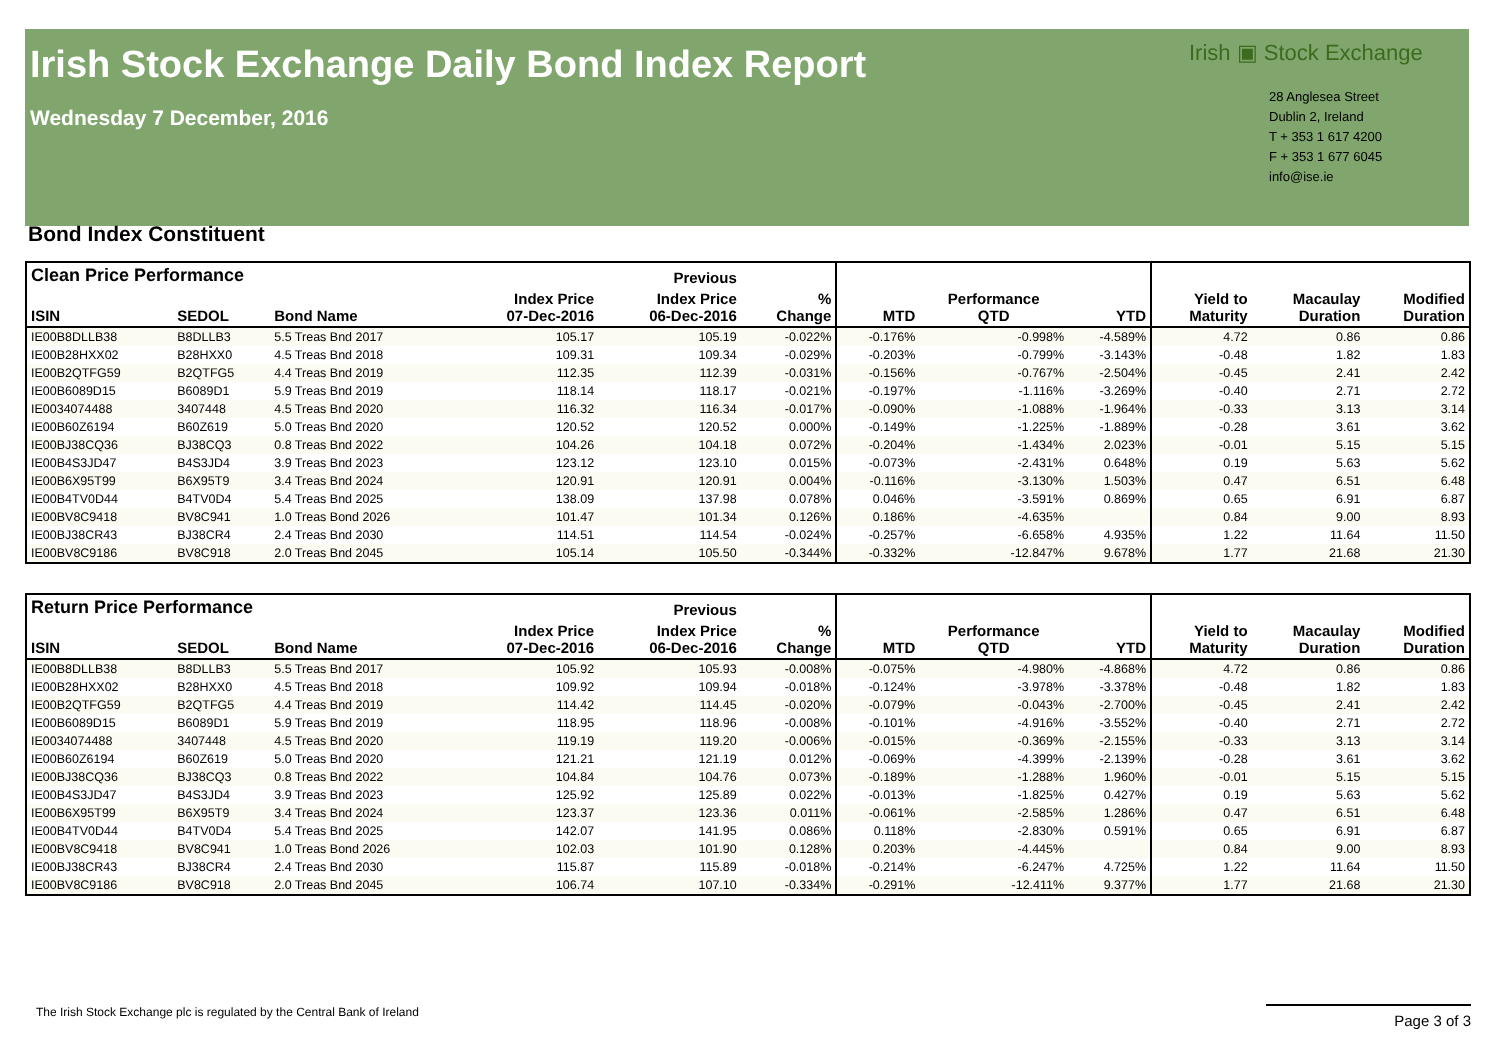Irish Stock Exchange Daily Bond Index Report
Wednesday 7 December, 2016
Irish ▣ Stock Exchange
28 Anglesea Street
Dublin 2, Ireland
T + 353 1 617 4200
F + 353 1 677 6045
info@ise.ie
Bond Index Constituent
| Clean Price Performance | | | | Previous | | | | | | | |
| --- | --- | --- | --- | --- | --- | --- | --- | --- | --- | --- | --- |
| ISIN | SEDOL | Bond Name | Index Price 07-Dec-2016 | Index Price 06-Dec-2016 | % Change | MTD | Performance QTD | YTD | Yield to Maturity | Macaulay Duration | Modified Duration |
| IE00B8DLLB38 | B8DLLB3 | 5.5 Treas Bnd 2017 | 105.17 | 105.19 | -0.022% | -0.176% | -0.998% | -4.589% | 4.72 | 0.86 | 0.86 |
| IE00B28HXX02 | B28HXX0 | 4.5 Treas Bnd 2018 | 109.31 | 109.34 | -0.029% | -0.203% | -0.799% | -3.143% | -0.48 | 1.82 | 1.83 |
| IE00B2QTFG59 | B2QTFG5 | 4.4 Treas Bnd 2019 | 112.35 | 112.39 | -0.031% | -0.156% | -0.767% | -2.504% | -0.45 | 2.41 | 2.42 |
| IE00B6089D15 | B6089D1 | 5.9 Treas Bnd 2019 | 118.14 | 118.17 | -0.021% | -0.197% | -1.116% | -3.269% | -0.40 | 2.71 | 2.72 |
| IE0034074488 | 3407448 | 4.5 Treas Bnd 2020 | 116.32 | 116.34 | -0.017% | -0.090% | -1.088% | -1.964% | -0.33 | 3.13 | 3.14 |
| IE00B60Z6194 | B60Z619 | 5.0 Treas Bnd 2020 | 120.52 | 120.52 | 0.000% | -0.149% | -1.225% | -1.889% | -0.28 | 3.61 | 3.62 |
| IE00BJ38CQ36 | BJ38CQ3 | 0.8 Treas Bnd 2022 | 104.26 | 104.18 | 0.072% | -0.204% | -1.434% | 2.023% | -0.01 | 5.15 | 5.15 |
| IE00B4S3JD47 | B4S3JD4 | 3.9 Treas Bnd 2023 | 123.12 | 123.10 | 0.015% | -0.073% | -2.431% | 0.648% | 0.19 | 5.63 | 5.62 |
| IE00B6X95T99 | B6X95T9 | 3.4 Treas Bnd 2024 | 120.91 | 120.91 | 0.004% | -0.116% | -3.130% | 1.503% | 0.47 | 6.51 | 6.48 |
| IE00B4TV0D44 | B4TV0D4 | 5.4 Treas Bnd 2025 | 138.09 | 137.98 | 0.078% | 0.046% | -3.591% | 0.869% | 0.65 | 6.91 | 6.87 |
| IE00BV8C9418 | BV8C941 | 1.0 Treas Bond 2026 | 101.47 | 101.34 | 0.126% | 0.186% | -4.635% | | 0.84 | 9.00 | 8.93 |
| IE00BJ38CR43 | BJ38CR4 | 2.4 Treas Bnd 2030 | 114.51 | 114.54 | -0.024% | -0.257% | -6.658% | 4.935% | 1.22 | 11.64 | 11.50 |
| IE00BV8C9186 | BV8C918 | 2.0 Treas Bnd 2045 | 105.14 | 105.50 | -0.344% | -0.332% | -12.847% | 9.678% | 1.77 | 21.68 | 21.30 |
| Return Price Performance | | | | Previous | | | | | | | |
| --- | --- | --- | --- | --- | --- | --- | --- | --- | --- | --- | --- |
| ISIN | SEDOL | Bond Name | Index Price 07-Dec-2016 | Index Price 06-Dec-2016 | % Change | MTD | Performance QTD | YTD | Yield to Maturity | Macaulay Duration | Modified Duration |
| IE00B8DLLB38 | B8DLLB3 | 5.5 Treas Bnd 2017 | 105.92 | 105.93 | -0.008% | -0.075% | -4.980% | -4.868% | 4.72 | 0.86 | 0.86 |
| IE00B28HXX02 | B28HXX0 | 4.5 Treas Bnd 2018 | 109.92 | 109.94 | -0.018% | -0.124% | -3.978% | -3.378% | -0.48 | 1.82 | 1.83 |
| IE00B2QTFG59 | B2QTFG5 | 4.4 Treas Bnd 2019 | 114.42 | 114.45 | -0.020% | -0.079% | -0.043% | -2.700% | -0.45 | 2.41 | 2.42 |
| IE00B6089D15 | B6089D1 | 5.9 Treas Bnd 2019 | 118.95 | 118.96 | -0.008% | -0.101% | -4.916% | -3.552% | -0.40 | 2.71 | 2.72 |
| IE0034074488 | 3407448 | 4.5 Treas Bnd 2020 | 119.19 | 119.20 | -0.006% | -0.015% | -0.369% | -2.155% | -0.33 | 3.13 | 3.14 |
| IE00B60Z6194 | B60Z619 | 5.0 Treas Bnd 2020 | 121.21 | 121.19 | 0.012% | -0.069% | -4.399% | -2.139% | -0.28 | 3.61 | 3.62 |
| IE00BJ38CQ36 | BJ38CQ3 | 0.8 Treas Bnd 2022 | 104.84 | 104.76 | 0.073% | -0.189% | -1.288% | 1.960% | -0.01 | 5.15 | 5.15 |
| IE00B4S3JD47 | B4S3JD4 | 3.9 Treas Bnd 2023 | 125.92 | 125.89 | 0.022% | -0.013% | -1.825% | 0.427% | 0.19 | 5.63 | 5.62 |
| IE00B6X95T99 | B6X95T9 | 3.4 Treas Bnd 2024 | 123.37 | 123.36 | 0.011% | -0.061% | -2.585% | 1.286% | 0.47 | 6.51 | 6.48 |
| IE00B4TV0D44 | B4TV0D4 | 5.4 Treas Bnd 2025 | 142.07 | 141.95 | 0.086% | 0.118% | -2.830% | 0.591% | 0.65 | 6.91 | 6.87 |
| IE00BV8C9418 | BV8C941 | 1.0 Treas Bond 2026 | 102.03 | 101.90 | 0.128% | 0.203% | -4.445% | | 0.84 | 9.00 | 8.93 |
| IE00BJ38CR43 | BJ38CR4 | 2.4 Treas Bnd 2030 | 115.87 | 115.89 | -0.018% | -0.214% | -6.247% | 4.725% | 1.22 | 11.64 | 11.50 |
| IE00BV8C9186 | BV8C918 | 2.0 Treas Bnd 2045 | 106.74 | 107.10 | -0.334% | -0.291% | -12.411% | 9.377% | 1.77 | 21.68 | 21.30 |
The Irish Stock Exchange plc is regulated by the Central Bank of Ireland
Page 3 of 3